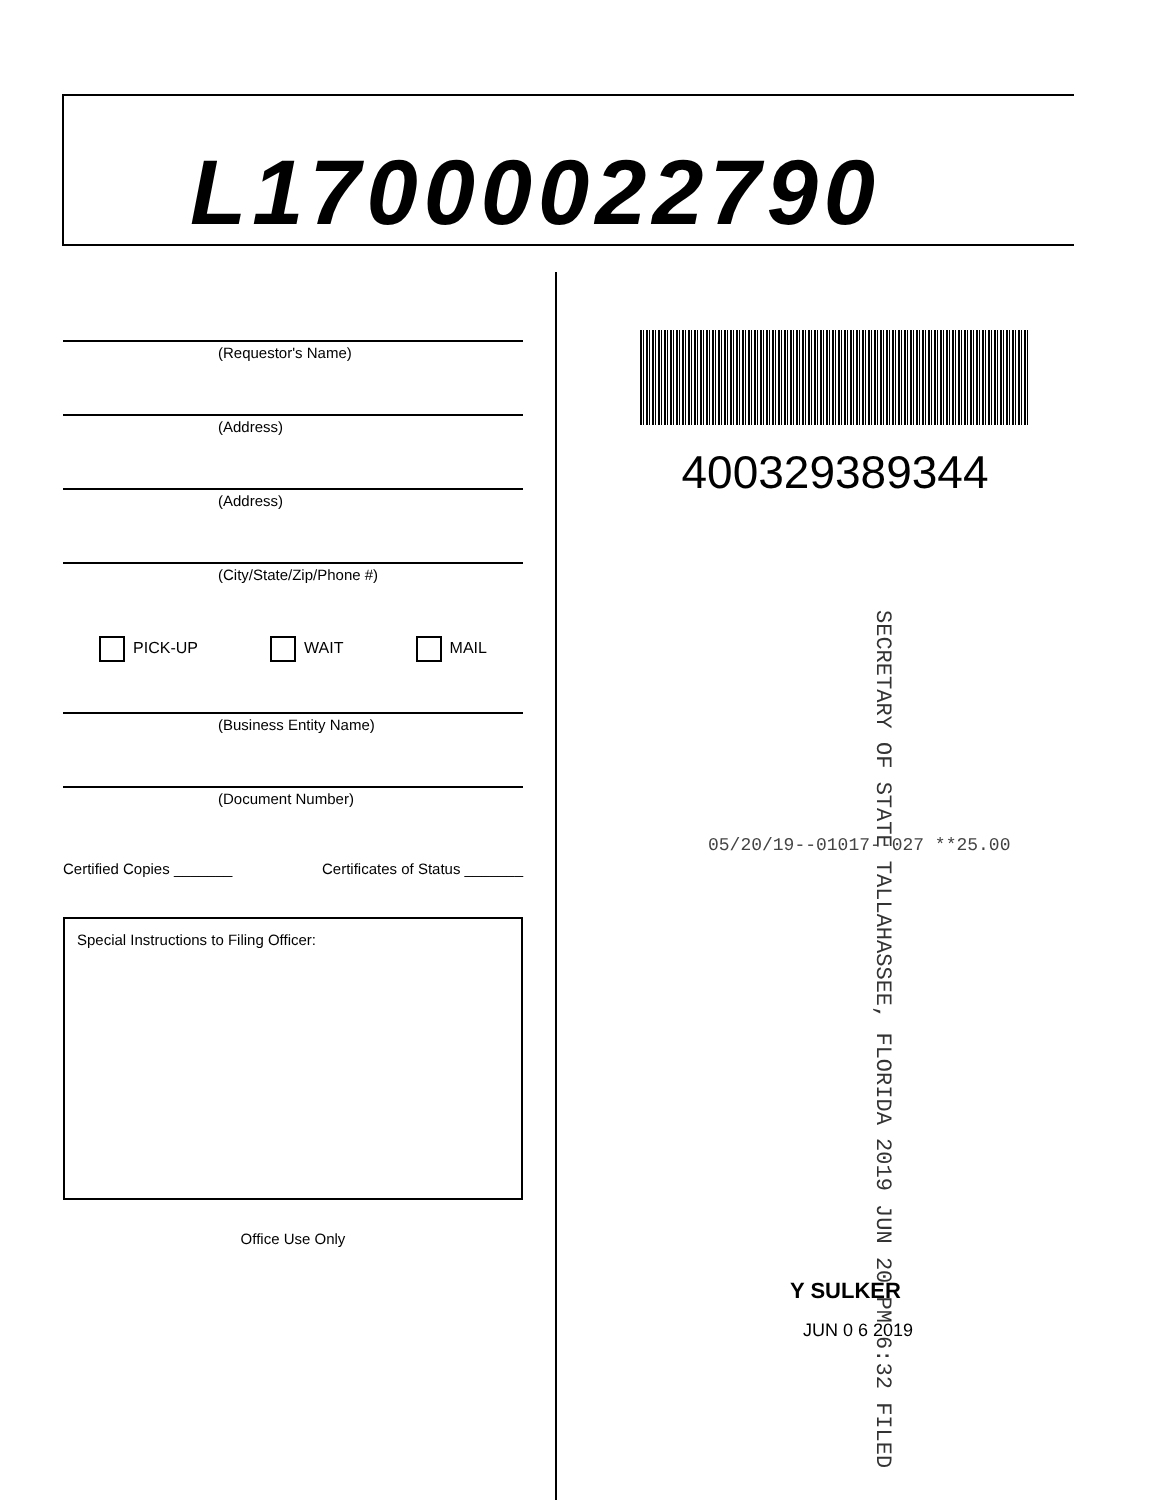L17000022790
(Requestor's Name)
(Address)
(Address)
(City/State/Zip/Phone #)
PICK-UP WAIT MAIL
(Business Entity Name)
(Document Number)
Certified Copies _______ Certificates of Status _______
Special Instructions to Filing Officer:
Office Use Only
400329389344
SECRETARY OF STATE TALLAHASSEE, FLORIDA 2019 JUN 20 PM 6:32 FILED
05/20/19--01017--027 **25.00
Y SULKER
JUN 0 6 2019